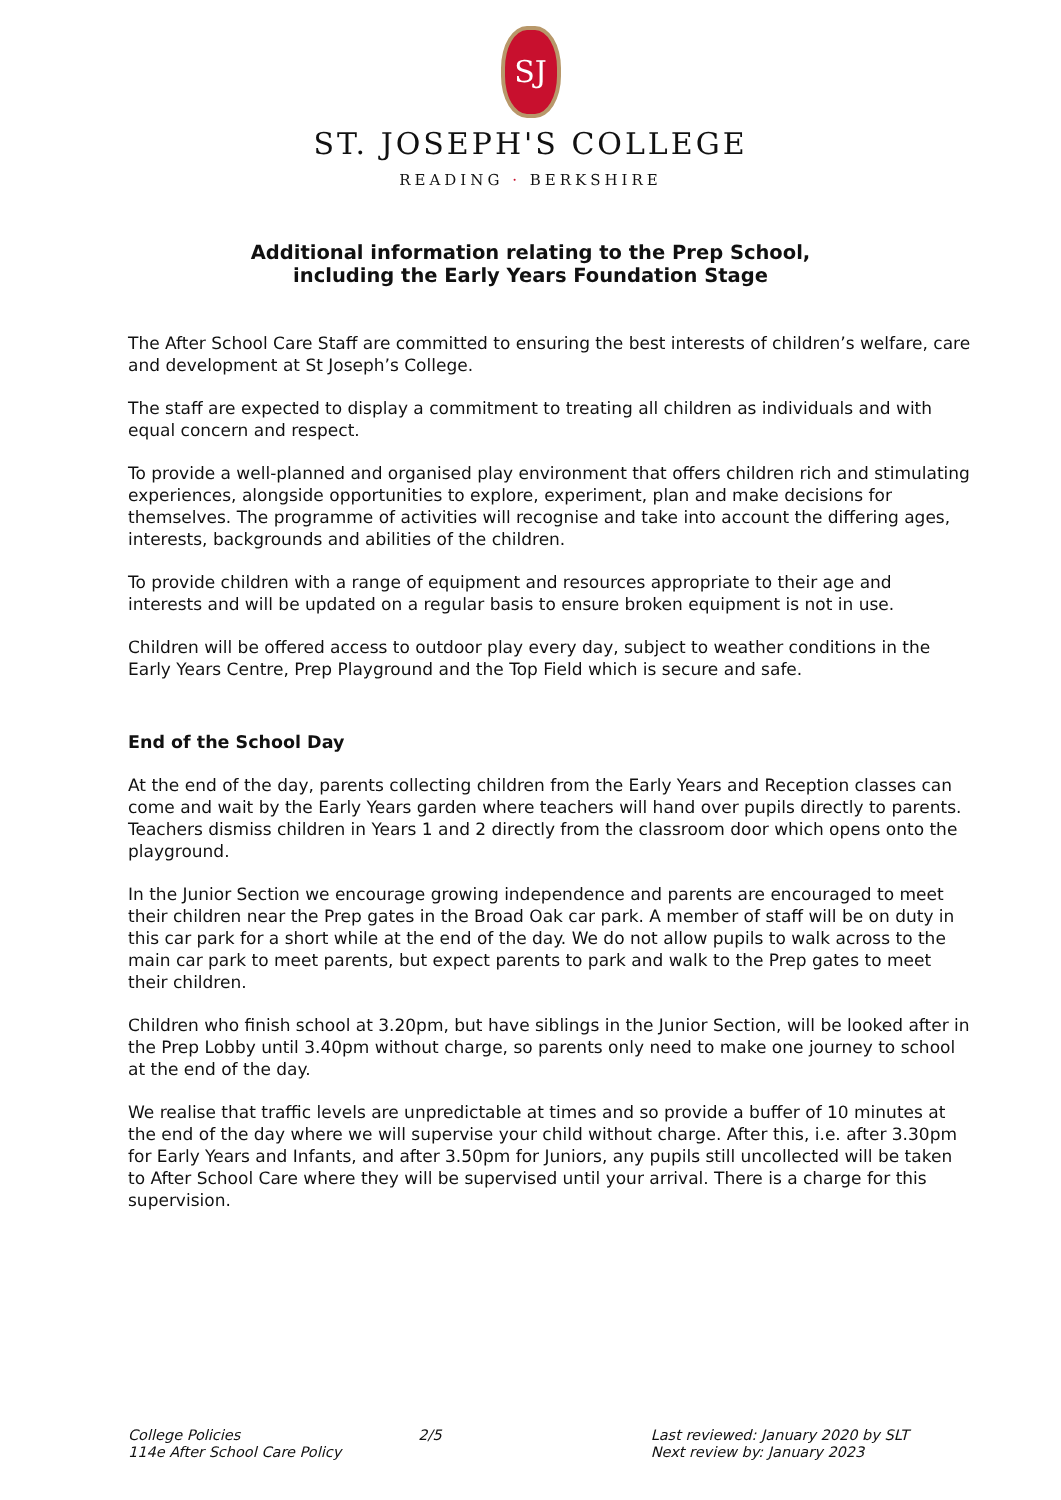SJ
ST. JOSEPH'S COLLEGE
READING · BERKSHIRE
Additional information relating to the Prep School,
including the Early Years Foundation Stage
The After School Care Staff are committed to ensuring the best interests of children’s welfare, care and development at St Joseph’s College.
The staff are expected to display a commitment to treating all children as individuals and with equal concern and respect.
To provide a well-planned and organised play environment that offers children rich and stimulating experiences, alongside opportunities to explore, experiment, plan and make decisions for themselves. The programme of activities will recognise and take into account the differing ages, interests, backgrounds and abilities of the children.
To provide children with a range of equipment and resources appropriate to their age and interests and will be updated on a regular basis to ensure broken equipment is not in use.
Children will be offered access to outdoor play every day, subject to weather conditions in the Early Years Centre, Prep Playground and the Top Field which is secure and safe.
End of the School Day
At the end of the day, parents collecting children from the Early Years and Reception classes can come and wait by the Early Years garden where teachers will hand over pupils directly to parents. Teachers dismiss children in Years 1 and 2 directly from the classroom door which opens onto the playground.
In the Junior Section we encourage growing independence and parents are encouraged to meet their children near the Prep gates in the Broad Oak car park. A member of staff will be on duty in this car park for a short while at the end of the day. We do not allow pupils to walk across to the main car park to meet parents, but expect parents to park and walk to the Prep gates to meet their children.
Children who finish school at 3.20pm, but have siblings in the Junior Section, will be looked after in the Prep Lobby until 3.40pm without charge, so parents only need to make one journey to school at the end of the day.
We realise that traffic levels are unpredictable at times and so provide a buffer of 10 minutes at the end of the day where we will supervise your child without charge. After this, i.e. after 3.30pm for Early Years and Infants, and after 3.50pm for Juniors, any pupils still uncollected will be taken to After School Care where they will be supervised until your arrival. There is a charge for this supervision.
College Policies
114e After School Care Policy
2/5 Last reviewed: January 2020 by SLT
Next review by: January 2023